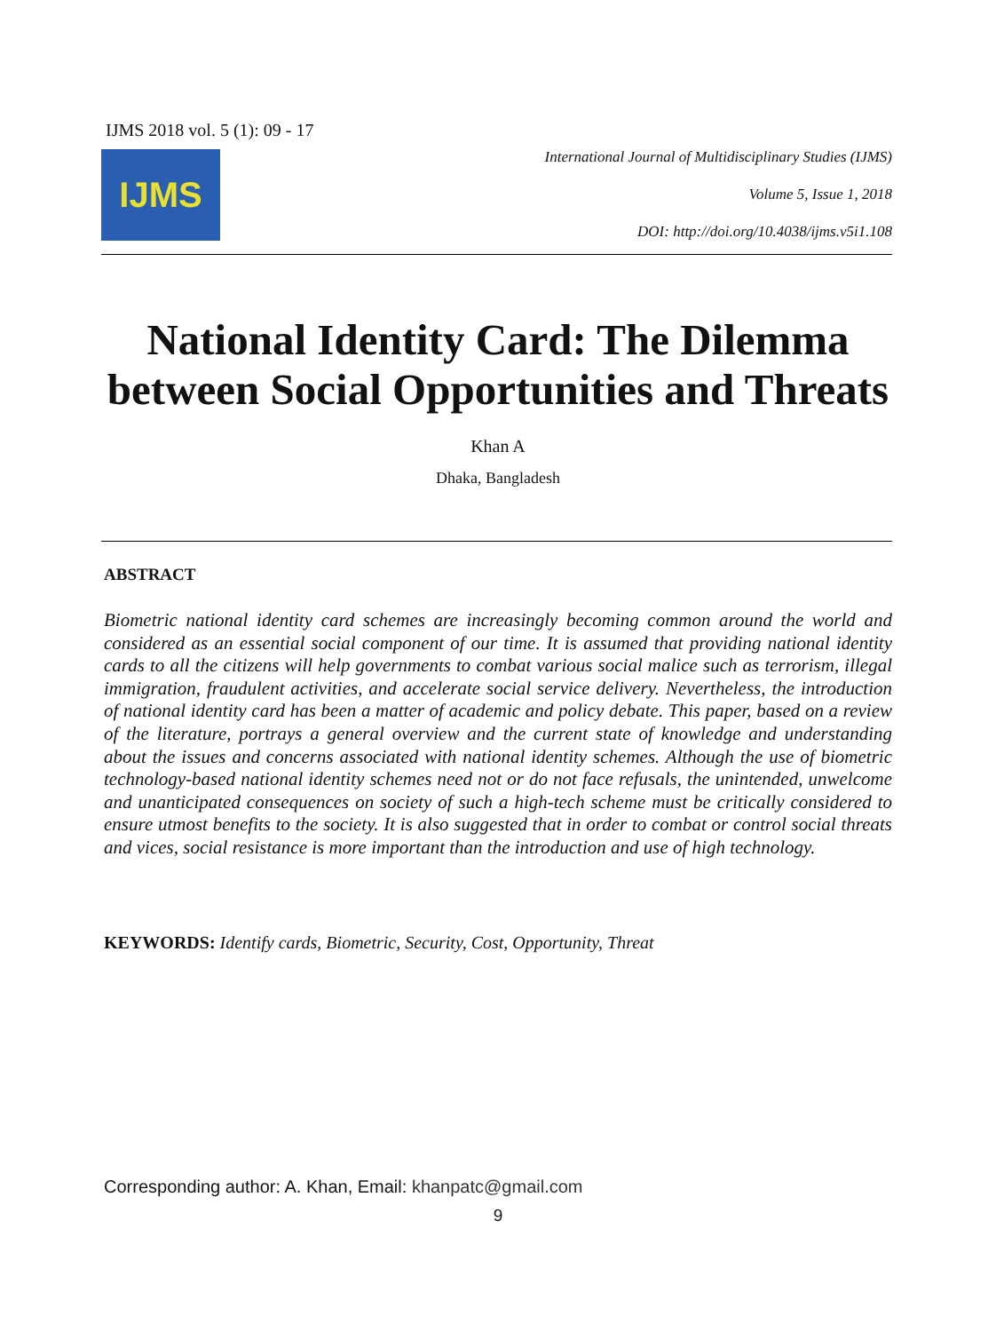IJMS 2018 vol. 5 (1): 09 - 17
IJMS
International Journal of Multidisciplinary Studies (IJMS)
Volume 5, Issue 1, 2018
DOI: http://doi.org/10.4038/ijms.v5i1.108
National Identity Card: The Dilemma between Social Opportunities and Threats
Khan A
Dhaka, Bangladesh
ABSTRACT
Biometric national identity card schemes are increasingly becoming common around the world and considered as an essential social component of our time. It is assumed that providing national identity cards to all the citizens will help governments to combat various social malice such as terrorism, illegal immigration, fraudulent activities, and accelerate social service delivery. Nevertheless, the introduction of national identity card has been a matter of academic and policy debate. This paper, based on a review of the literature, portrays a general overview and the current state of knowledge and understanding about the issues and concerns associated with national identity schemes. Although the use of biometric technology-based national identity schemes need not or do not face refusals, the unintended, unwelcome and unanticipated consequences on society of such a high-tech scheme must be critically considered to ensure utmost benefits to the society. It is also suggested that in order to combat or control social threats and vices, social resistance is more important than the introduction and use of high technology.
KEYWORDS: Identify cards, Biometric, Security, Cost, Opportunity, Threat
Corresponding author: A. Khan, Email: khanpatc@gmail.com
9